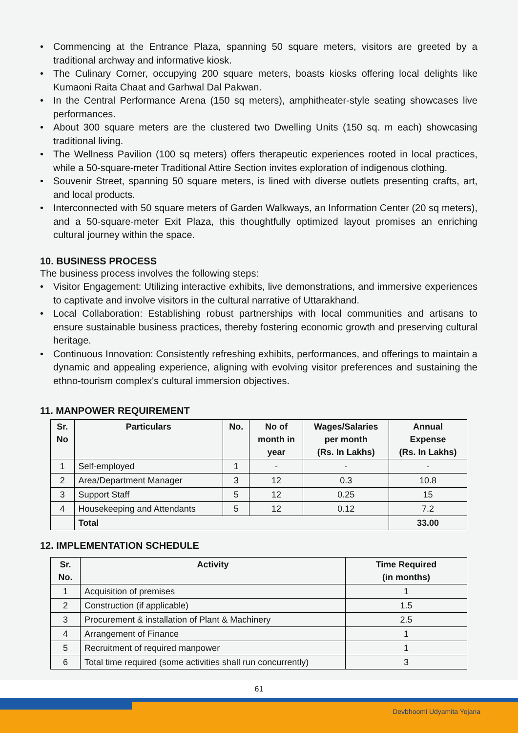• Commencing at the Entrance Plaza, spanning 50 square meters, visitors are greeted by a traditional archway and informative kiosk.
• The Culinary Corner, occupying 200 square meters, boasts kiosks offering local delights like Kumaoni Raita Chaat and Garhwal Dal Pakwan.
• In the Central Performance Arena (150 sq meters), amphitheater-style seating showcases live performances.
• About 300 square meters are the clustered two Dwelling Units (150 sq. m each) showcasing traditional living.
• The Wellness Pavilion (100 sq meters) offers therapeutic experiences rooted in local practices, while a 50-square-meter Traditional Attire Section invites exploration of indigenous clothing.
• Souvenir Street, spanning 50 square meters, is lined with diverse outlets presenting crafts, art, and local products.
• Interconnected with 50 square meters of Garden Walkways, an Information Center (20 sq meters), and a 50-square-meter Exit Plaza, this thoughtfully optimized layout promises an enriching cultural journey within the space.
10. BUSINESS PROCESS
The business process involves the following steps:
• Visitor Engagement: Utilizing interactive exhibits, live demonstrations, and immersive experiences to captivate and involve visitors in the cultural narrative of Uttarakhand.
• Local Collaboration: Establishing robust partnerships with local communities and artisans to ensure sustainable business practices, thereby fostering economic growth and preserving cultural heritage.
• Continuous Innovation: Consistently refreshing exhibits, performances, and offerings to maintain a dynamic and appealing experience, aligning with evolving visitor preferences and sustaining the ethno-tourism complex's cultural immersion objectives.
11. MANPOWER REQUIREMENT
| Sr. No | Particulars | No. | No of month in year | Wages/Salaries per month (Rs. In Lakhs) | Annual Expense (Rs. In Lakhs) |
| --- | --- | --- | --- | --- | --- |
| 1 | Self-employed | 1 | - | - | - |
| 2 | Area/Department Manager | 3 | 12 | 0.3 | 10.8 |
| 3 | Support Staff | 5 | 12 | 0.25 | 15 |
| 4 | Housekeeping and Attendants | 5 | 12 | 0.12 | 7.2 |
| | Total | | | | 33.00 |
12. IMPLEMENTATION SCHEDULE
| Sr. No. | Activity | Time Required (in months) |
| --- | --- | --- |
| 1 | Acquisition of premises | 1 |
| 2 | Construction (if applicable) | 1.5 |
| 3 | Procurement & installation of Plant & Machinery | 2.5 |
| 4 | Arrangement of Finance | 1 |
| 5 | Recruitment of required manpower | 1 |
| 6 | Total time required (some activities shall run concurrently) | 3 |
61
Devbhoomi Udyamita Yojana